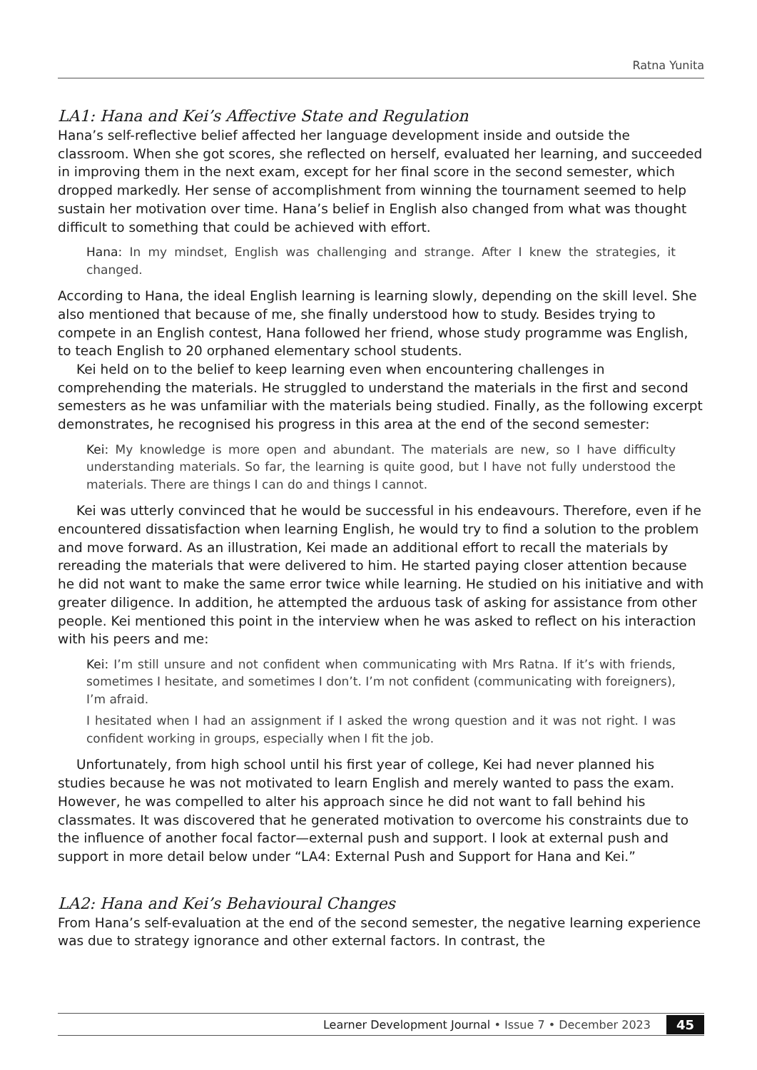Ratna Yunita
LA1: Hana and Kei’s Affective State and Regulation
Hana’s self-reflective belief affected her language development inside and outside the classroom. When she got scores, she reflected on herself, evaluated her learning, and succeeded in improving them in the next exam, except for her final score in the second semester, which dropped markedly. Her sense of accomplishment from winning the tournament seemed to help sustain her motivation over time. Hana’s belief in English also changed from what was thought difficult to something that could be achieved with effort.
Hana: In my mindset, English was challenging and strange. After I knew the strategies, it changed.
According to Hana, the ideal English learning is learning slowly, depending on the skill level. She also mentioned that because of me, she finally understood how to study. Besides trying to compete in an English contest, Hana followed her friend, whose study programme was English, to teach English to 20 orphaned elementary school students.
Kei held on to the belief to keep learning even when encountering challenges in comprehending the materials. He struggled to understand the materials in the first and second semesters as he was unfamiliar with the materials being studied. Finally, as the following excerpt demonstrates, he recognised his progress in this area at the end of the second semester:
Kei: My knowledge is more open and abundant. The materials are new, so I have difficulty understanding materials. So far, the learning is quite good, but I have not fully understood the materials. There are things I can do and things I cannot.
Kei was utterly convinced that he would be successful in his endeavours. Therefore, even if he encountered dissatisfaction when learning English, he would try to find a solution to the problem and move forward. As an illustration, Kei made an additional effort to recall the materials by rereading the materials that were delivered to him. He started paying closer attention because he did not want to make the same error twice while learning. He studied on his initiative and with greater diligence. In addition, he attempted the arduous task of asking for assistance from other people. Kei mentioned this point in the interview when he was asked to reflect on his interaction with his peers and me:
Kei: I’m still unsure and not confident when communicating with Mrs Ratna. If it’s with friends, sometimes I hesitate, and sometimes I don’t. I’m not confident (communicating with foreigners), I’m afraid.
I hesitated when I had an assignment if I asked the wrong question and it was not right. I was confident working in groups, especially when I fit the job.
Unfortunately, from high school until his first year of college, Kei had never planned his studies because he was not motivated to learn English and merely wanted to pass the exam. However, he was compelled to alter his approach since he did not want to fall behind his classmates. It was discovered that he generated motivation to overcome his constraints due to the influence of another focal factor—external push and support. I look at external push and support in more detail below under “LA4: External Push and Support for Hana and Kei.”
LA2: Hana and Kei’s Behavioural Changes
From Hana’s self-evaluation at the end of the second semester, the negative learning experience was due to strategy ignorance and other external factors. In contrast, the
Learner Development Journal • Issue 7 • December 2023 45